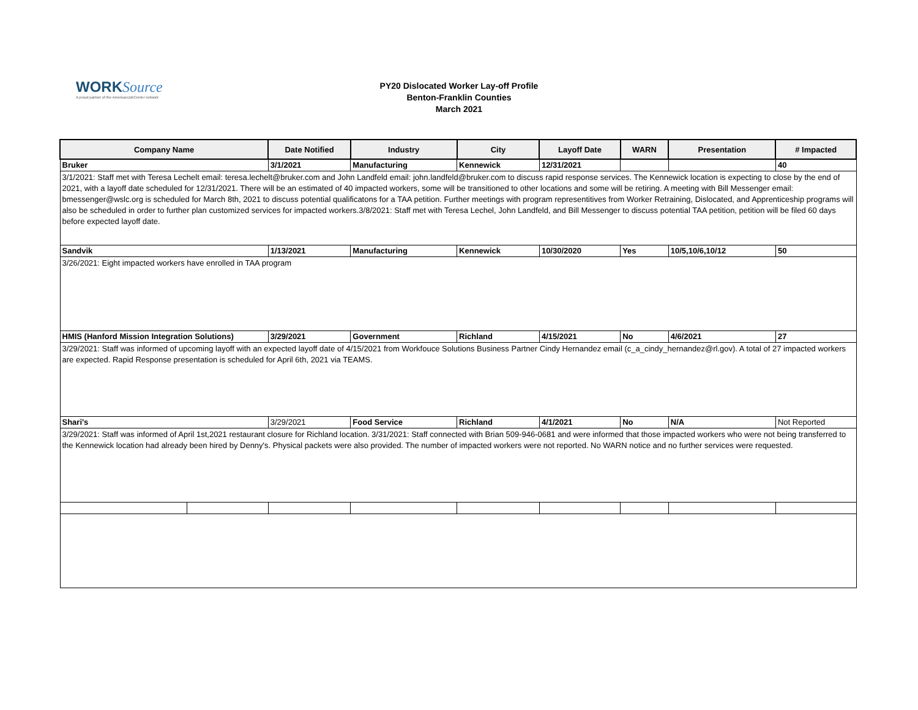WORK Source
A proud partner of the AmericanJobCenter network
PY20 Dislocated Worker Lay-off Profile
Benton-Franklin Counties
March 2021
| Company Name | | Date Notified | Industry | City | Layoff Date | WARN | Presentation | # Impacted |
| --- | --- | --- | --- | --- | --- | --- | --- | --- |
| Bruker | | 3/1/2021 | Manufacturing | Kennewick | 12/31/2021 | | | 40 |
| 3/1/2021: Staff met with Teresa Lechelt email: teresa.lechelt@bruker.com and John Landfeld email: john.landfeld@bruker.com to discuss rapid response services. The Kennewick location is expecting to close by the end of 2021, with a layoff date scheduled for 12/31/2021. There will be an estimated of 40 impacted workers, some will be transitioned to other locations and some will be retiring. A meeting with Bill Messenger email: bmessenger@wslc.org is scheduled for March 8th, 2021 to discuss potential qualificatons for a TAA petition. Further meetings with program representitives from Worker Retraining, Dislocated, and Apprenticeship programs will also be scheduled in order to further plan customized services for impacted workers.3/8/2021: Staff met with Teresa Lechel, John Landfeld, and Bill Messenger to discuss potential TAA petition, petition will be filed 60 days before expected layoff date. | | | | | | | | |
| Sandvik | | 1/13/2021 | Manufacturing | Kennewick | 10/30/2020 | Yes | 10/5,10/6,10/12 | 50 |
| 3/26/2021: Eight impacted workers have enrolled in TAA program | | | | | | | | |
| HMIS (Hanford Mission Integration Solutions) | | 3/29/2021 | Government | Richland | 4/15/2021 | No | 4/6/2021 | 27 |
| 3/29/2021: Staff was informed of upcoming layoff with an expected layoff date of 4/15/2021 from Workfouce Solutions Business Partner Cindy Hernandez email (c_a_cindy_hernandez@rl.gov). A total of 27 impacted workers are expected. Rapid Response presentation is scheduled for April 6th, 2021 via TEAMS. | | | | | | | | |
| Shari's | | 3/29/2021 | Food Service | Richland | 4/1/2021 | No | N/A | Not Reported |
| 3/29/2021: Staff was informed of April 1st,2021 restaurant closure for Richland location. 3/31/2021: Staff connected with Brian 509-946-0681 and were informed that those impacted workers who were not being transferred to the Kennewick location had already been hired by Denny's. Physical packets were also provided. The number of impacted workers were not reported. No WARN notice and no further services were requested. | | | | | | | | |